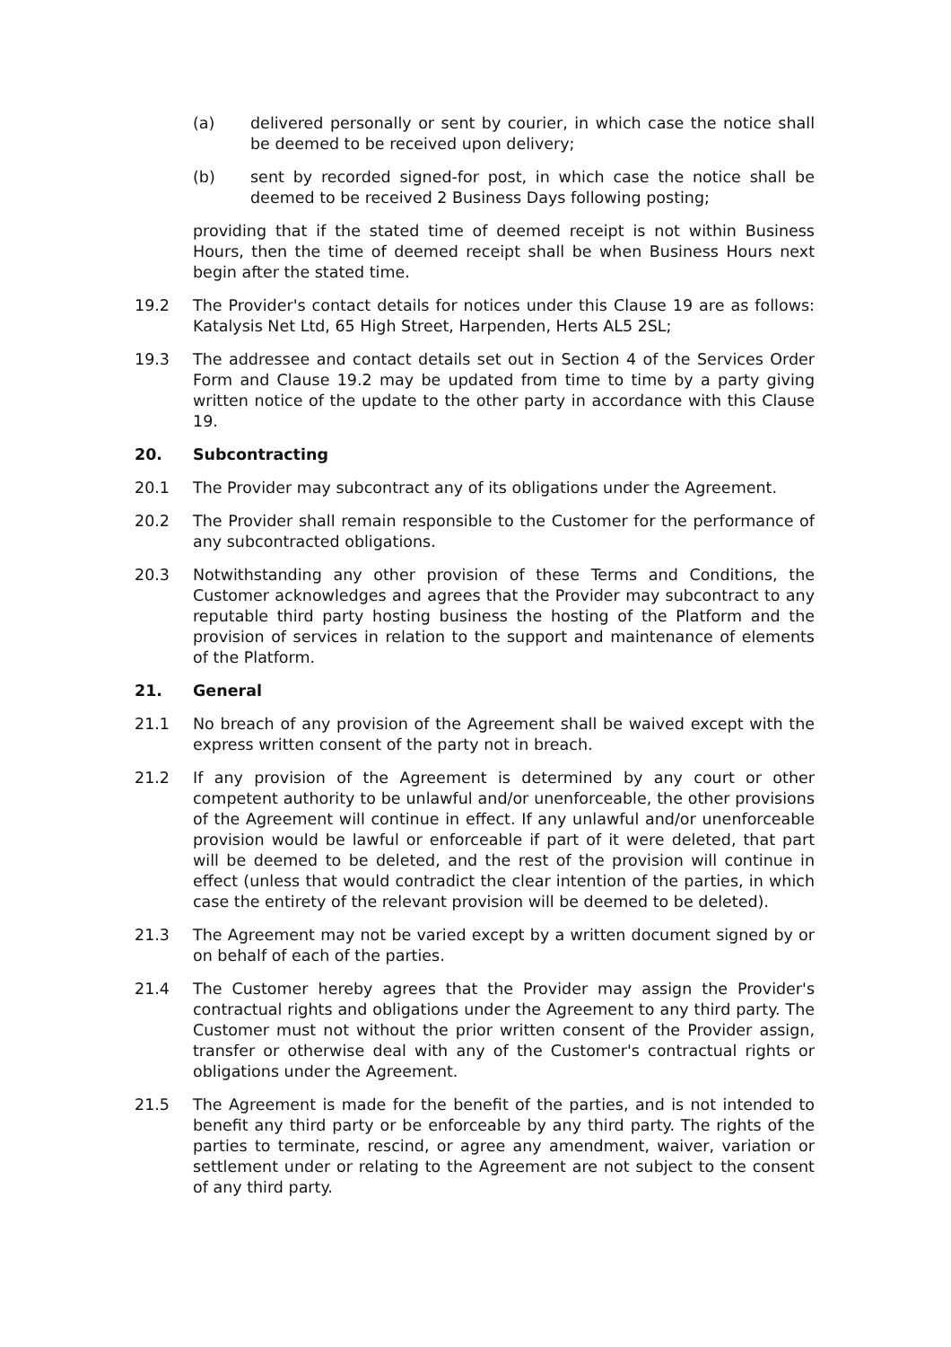(a) delivered personally or sent by courier, in which case the notice shall be deemed to be received upon delivery;
(b) sent by recorded signed-for post, in which case the notice shall be deemed to be received 2 Business Days following posting;
providing that if the stated time of deemed receipt is not within Business Hours, then the time of deemed receipt shall be when Business Hours next begin after the stated time.
19.2 The Provider's contact details for notices under this Clause 19 are as follows: Katalysis Net Ltd, 65 High Street, Harpenden, Herts AL5 2SL;
19.3 The addressee and contact details set out in Section 4 of the Services Order Form and Clause 19.2 may be updated from time to time by a party giving written notice of the update to the other party in accordance with this Clause 19.
20. Subcontracting
20.1 The Provider may subcontract any of its obligations under the Agreement.
20.2 The Provider shall remain responsible to the Customer for the performance of any subcontracted obligations.
20.3 Notwithstanding any other provision of these Terms and Conditions, the Customer acknowledges and agrees that the Provider may subcontract to any reputable third party hosting business the hosting of the Platform and the provision of services in relation to the support and maintenance of elements of the Platform.
21. General
21.1 No breach of any provision of the Agreement shall be waived except with the express written consent of the party not in breach.
21.2 If any provision of the Agreement is determined by any court or other competent authority to be unlawful and/or unenforceable, the other provisions of the Agreement will continue in effect. If any unlawful and/or unenforceable provision would be lawful or enforceable if part of it were deleted, that part will be deemed to be deleted, and the rest of the provision will continue in effect (unless that would contradict the clear intention of the parties, in which case the entirety of the relevant provision will be deemed to be deleted).
21.3 The Agreement may not be varied except by a written document signed by or on behalf of each of the parties.
21.4 The Customer hereby agrees that the Provider may assign the Provider's contractual rights and obligations under the Agreement to any third party. The Customer must not without the prior written consent of the Provider assign, transfer or otherwise deal with any of the Customer's contractual rights or obligations under the Agreement.
21.5 The Agreement is made for the benefit of the parties, and is not intended to benefit any third party or be enforceable by any third party. The rights of the parties to terminate, rescind, or agree any amendment, waiver, variation or settlement under or relating to the Agreement are not subject to the consent of any third party.